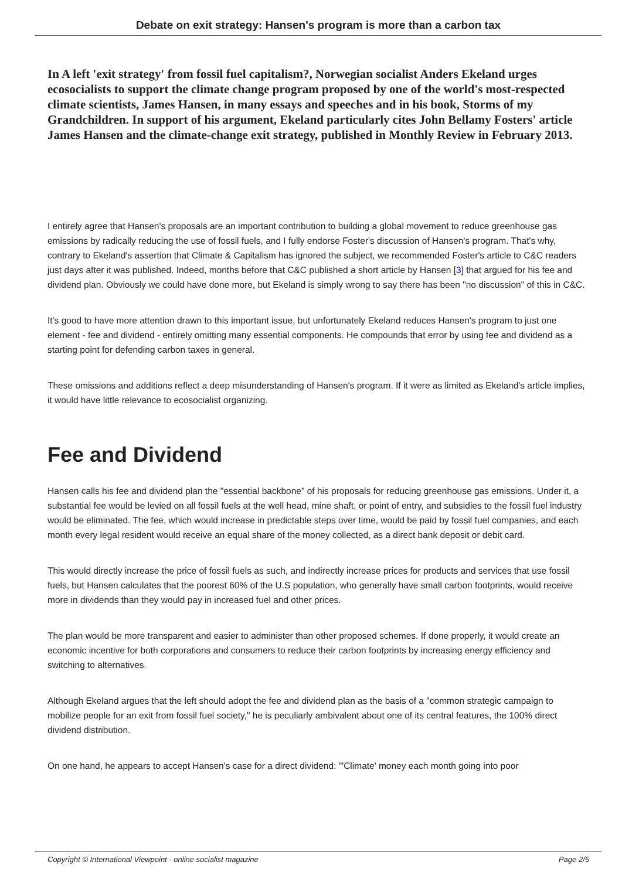Debate on exit strategy: Hansen's program is more than a carbon tax
In A left 'exit strategy' from fossil fuel capitalism?, Norwegian socialist Anders Ekeland urges ecosocialists to support the climate change program proposed by one of the world's most-respected climate scientists, James Hansen, in many essays and speeches and in his book, Storms of my Grandchildren. In support of his argument, Ekeland particularly cites John Bellamy Fosters' article James Hansen and the climate-change exit strategy, published in Monthly Review in February 2013.
I entirely agree that Hansen's proposals are an important contribution to building a global movement to reduce greenhouse gas emissions by radically reducing the use of fossil fuels, and I fully endorse Foster's discussion of Hansen's program. That's why, contrary to Ekeland's assertion that Climate & Capitalism has ignored the subject, we recommended Foster's article to C&C readers just days after it was published. Indeed, months before that C&C published a short article by Hansen [3] that argued for his fee and dividend plan. Obviously we could have done more, but Ekeland is simply wrong to say there has been "no discussion" of this in C&C.
It's good to have more attention drawn to this important issue, but unfortunately Ekeland reduces Hansen's program to just one element - fee and dividend - entirely omitting many essential components. He compounds that error by using fee and dividend as a starting point for defending carbon taxes in general.
These omissions and additions reflect a deep misunderstanding of Hansen's program. If it were as limited as Ekeland's article implies, it would have little relevance to ecosocialist organizing.
Fee and Dividend
Hansen calls his fee and dividend plan the "essential backbone" of his proposals for reducing greenhouse gas emissions. Under it, a substantial fee would be levied on all fossil fuels at the well head, mine shaft, or point of entry, and subsidies to the fossil fuel industry would be eliminated. The fee, which would increase in predictable steps over time, would be paid by fossil fuel companies, and each month every legal resident would receive an equal share of the money collected, as a direct bank deposit or debit card.
This would directly increase the price of fossil fuels as such, and indirectly increase prices for products and services that use fossil fuels, but Hansen calculates that the poorest 60% of the U.S population, who generally have small carbon footprints, would receive more in dividends than they would pay in increased fuel and other prices.
The plan would be more transparent and easier to administer than other proposed schemes. If done properly, it would create an economic incentive for both corporations and consumers to reduce their carbon footprints by increasing energy efficiency and switching to alternatives.
Although Ekeland argues that the left should adopt the fee and dividend plan as the basis of a "common strategic campaign to mobilize people for an exit from fossil fuel society," he is peculiarly ambivalent about one of its central features, the 100% direct dividend distribution.
On one hand, he appears to accept Hansen's case for a direct dividend: "'Climate' money each month going into poor
Copyright © International Viewpoint - online socialist magazine Page 2/5